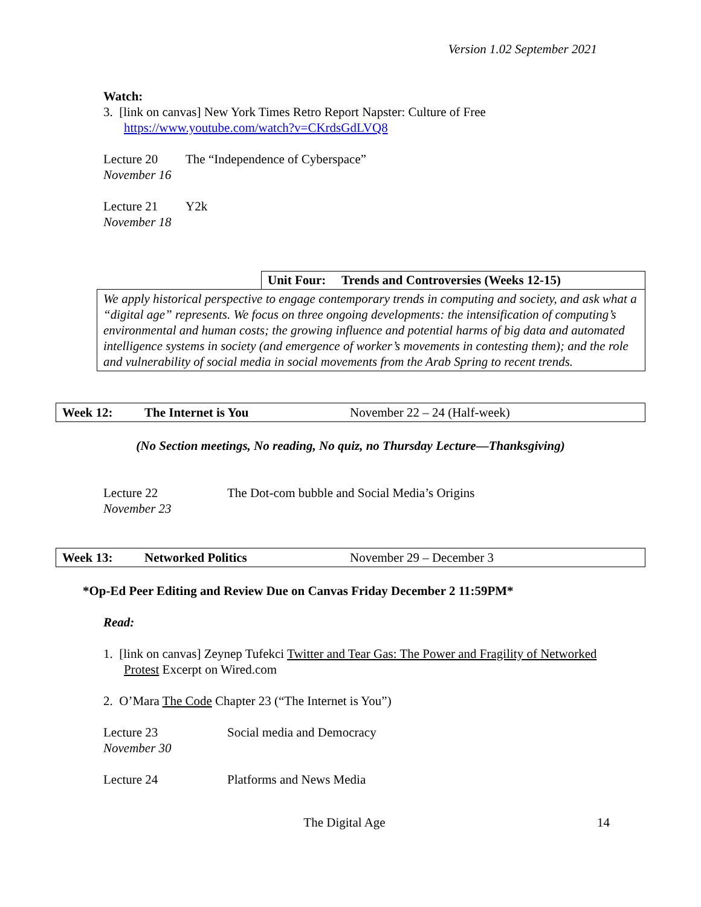Version 1.02 September 2021
Watch:
3. [link on canvas] New York Times Retro Report Napster: Culture of Free
https://www.youtube.com/watch?v=CKrdsGdLVQ8
Lecture 20 The “Independence of Cyberspace”
November 16
Lecture 21 Y2k
November 18
Unit Four: Trends and Controversies (Weeks 12-15)
We apply historical perspective to engage contemporary trends in computing and society, and ask what a “digital age” represents. We focus on three ongoing developments: the intensification of computing’s environmental and human costs; the growing influence and potential harms of big data and automated intelligence systems in society (and emergence of worker’s movements in contesting them); and the role and vulnerability of social media in social movements from the Arab Spring to recent trends.
| Week 12: | The Internet is You | November 22 – 24 (Half-week) |
(No Section meetings, No reading, No quiz, no Thursday Lecture—Thanksgiving)
Lecture 22 The Dot-com bubble and Social Media’s Origins
November 23
| Week 13: | Networked Politics | November 29 – December 3 |
*Op-Ed Peer Editing and Review Due on Canvas Friday December 2 11:59PM*
Read:
1. [link on canvas] Zeynep Tufekci Twitter and Tear Gas: The Power and Fragility of Networked
Protest Excerpt on Wired.com
2. O’Mara The Code Chapter 23 (“The Internet is You”)
Lecture 23 Social media and Democracy
November 30
Lecture 24 Platforms and News Media
The Digital Age 14